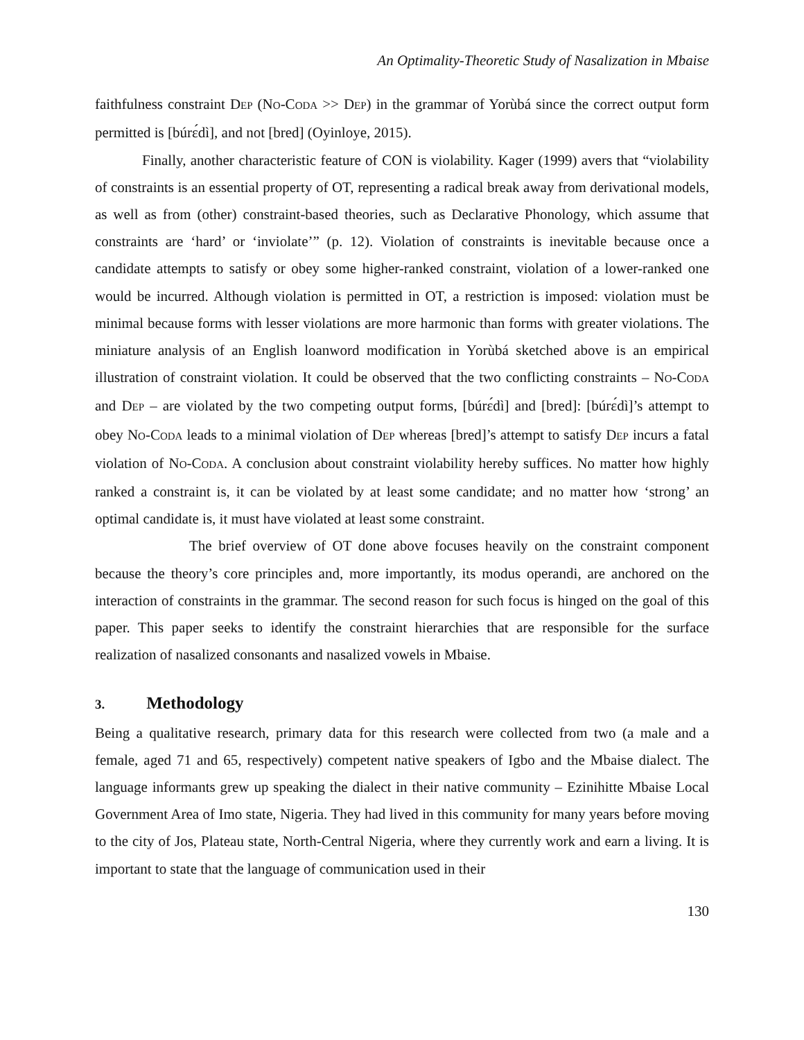An Optimality-Theoretic Study of Nasalization in Mbaise
faithfulness constraint DEP (NO-CODA >> DEP) in the grammar of Yorùbá since the correct output form permitted is [búrɛ́dì], and not [bred] (Oyinloye, 2015).
Finally, another characteristic feature of CON is violability. Kager (1999) avers that “violability of constraints is an essential property of OT, representing a radical break away from derivational models, as well as from (other) constraint-based theories, such as Declarative Phonology, which assume that constraints are ‘hard’ or ‘inviolate’” (p. 12). Violation of constraints is inevitable because once a candidate attempts to satisfy or obey some higher-ranked constraint, violation of a lower-ranked one would be incurred. Although violation is permitted in OT, a restriction is imposed: violation must be minimal because forms with lesser violations are more harmonic than forms with greater violations. The miniature analysis of an English loanword modification in Yorùbá sketched above is an empirical illustration of constraint violation. It could be observed that the two conflicting constraints – NO-CODA and DEP – are violated by the two competing output forms, [búrɛ́dì] and [bred]: [búrɛ́dì]’s attempt to obey NO-CODA leads to a minimal violation of DEP whereas [bred]’s attempt to satisfy DEP incurs a fatal violation of NO-CODA. A conclusion about constraint violability hereby suffices. No matter how highly ranked a constraint is, it can be violated by at least some candidate; and no matter how ‘strong’ an optimal candidate is, it must have violated at least some constraint.
The brief overview of OT done above focuses heavily on the constraint component because the theory’s core principles and, more importantly, its modus operandi, are anchored on the interaction of constraints in the grammar. The second reason for such focus is hinged on the goal of this paper. This paper seeks to identify the constraint hierarchies that are responsible for the surface realization of nasalized consonants and nasalized vowels in Mbaise.
3. Methodology
Being a qualitative research, primary data for this research were collected from two (a male and a female, aged 71 and 65, respectively) competent native speakers of Igbo and the Mbaise dialect. The language informants grew up speaking the dialect in their native community – Ezinihitte Mbaise Local Government Area of Imo state, Nigeria. They had lived in this community for many years before moving to the city of Jos, Plateau state, North-Central Nigeria, where they currently work and earn a living. It is important to state that the language of communication used in their
130